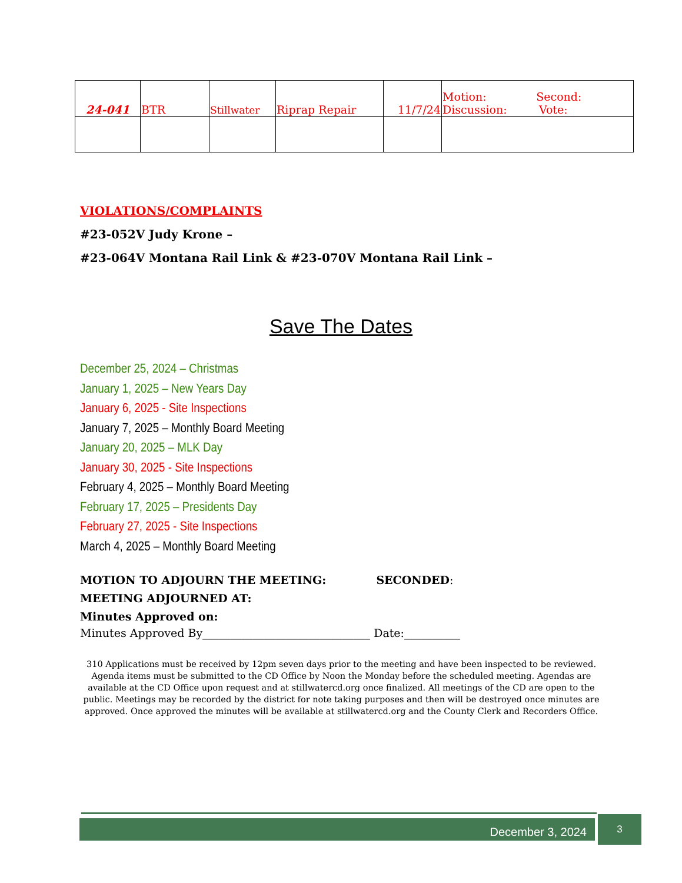| 24-041 | BTR | Stillwater | Riprap Repair | 11/7/24 | Motion: Second: Discussion: Vote: |
VIOLATIONS/COMPLAINTS
#23-052V Judy Krone –
#23-064V Montana Rail Link & #23-070V Montana Rail Link –
Save The Dates
December 25, 2024 – Christmas
January 1, 2025 – New Years Day
January 6, 2025 - Site Inspections
January 7, 2025 – Monthly Board Meeting
January 20, 2025 – MLK Day
January 30, 2025 - Site Inspections
February 4, 2025 – Monthly Board Meeting
February 17, 2025 – Presidents Day
February 27, 2025 - Site Inspections
March 4, 2025 – Monthly Board Meeting
MOTION TO ADJOURN THE MEETING: SECONDED:
MEETING ADJOURNED AT:
Minutes Approved on:
Minutes Approved By______________________________ Date:__________
310 Applications must be received by 12pm seven days prior to the meeting and have been inspected to be reviewed. Agenda items must be submitted to the CD Office by Noon the Monday before the scheduled meeting. Agendas are available at the CD Office upon request and at stillwatercd.org once finalized. All meetings of the CD are open to the public. Meetings may be recorded by the district for note taking purposes and then will be destroyed once minutes are approved. Once approved the minutes will be available at stillwatercd.org and the County Clerk and Recorders Office.
December 3, 2024 3